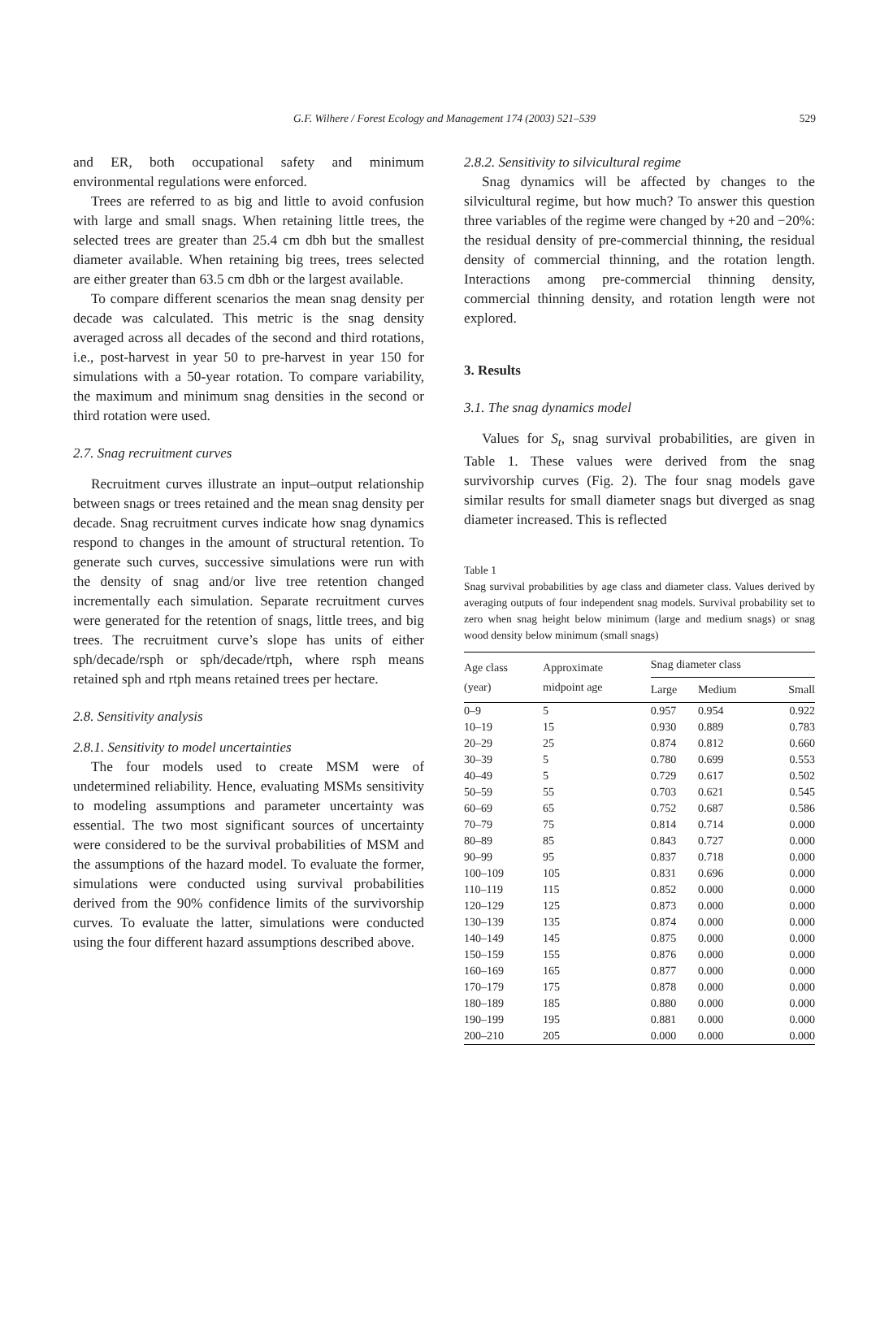G.F. Wilhere / Forest Ecology and Management 174 (2003) 521–539 529
and ER, both occupational safety and minimum environmental regulations were enforced.
Trees are referred to as big and little to avoid confusion with large and small snags. When retaining little trees, the selected trees are greater than 25.4 cm dbh but the smallest diameter available. When retaining big trees, trees selected are either greater than 63.5 cm dbh or the largest available.
To compare different scenarios the mean snag density per decade was calculated. This metric is the snag density averaged across all decades of the second and third rotations, i.e., post-harvest in year 50 to pre-harvest in year 150 for simulations with a 50-year rotation. To compare variability, the maximum and minimum snag densities in the second or third rotation were used.
2.7. Snag recruitment curves
Recruitment curves illustrate an input–output relationship between snags or trees retained and the mean snag density per decade. Snag recruitment curves indicate how snag dynamics respond to changes in the amount of structural retention. To generate such curves, successive simulations were run with the density of snag and/or live tree retention changed incrementally each simulation. Separate recruitment curves were generated for the retention of snags, little trees, and big trees. The recruitment curve’s slope has units of either sph/decade/rsph or sph/decade/rtph, where rsph means retained sph and rtph means retained trees per hectare.
2.8. Sensitivity analysis
2.8.1. Sensitivity to model uncertainties
The four models used to create MSM were of undetermined reliability. Hence, evaluating MSMs sensitivity to modeling assumptions and parameter uncertainty was essential. The two most significant sources of uncertainty were considered to be the survival probabilities of MSM and the assumptions of the hazard model. To evaluate the former, simulations were conducted using survival probabilities derived from the 90% confidence limits of the survivorship curves. To evaluate the latter, simulations were conducted using the four different hazard assumptions described above.
2.8.2. Sensitivity to silvicultural regime
Snag dynamics will be affected by changes to the silvicultural regime, but how much? To answer this question three variables of the regime were changed by +20 and −20%: the residual density of pre-commercial thinning, the residual density of commercial thinning, and the rotation length. Interactions among pre-commercial thinning density, commercial thinning density, and rotation length were not explored.
3. Results
3.1. The snag dynamics model
Values for S<sub>t</sub>, snag survival probabilities, are given in Table 1. These values were derived from the snag survivorship curves (Fig. 2). The four snag models gave similar results for small diameter snags but diverged as snag diameter increased. This is reflected
Table 1
Snag survival probabilities by age class and diameter class. Values derived by averaging outputs of four independent snag models. Survival probability set to zero when snag height below minimum (large and medium snags) or snag wood density below minimum (small snags)
| Age class (year) | Approximate midpoint age | Snag diameter class | | |
| --- | --- | --- | --- | --- |
| | | Large | Medium | Small |
| 0–9 | 5 | 0.957 | 0.954 | 0.922 |
| 10–19 | 15 | 0.930 | 0.889 | 0.783 |
| 20–29 | 25 | 0.874 | 0.812 | 0.660 |
| 30–39 | 5 | 0.780 | 0.699 | 0.553 |
| 40–49 | 5 | 0.729 | 0.617 | 0.502 |
| 50–59 | 55 | 0.703 | 0.621 | 0.545 |
| 60–69 | 65 | 0.752 | 0.687 | 0.586 |
| 70–79 | 75 | 0.814 | 0.714 | 0.000 |
| 80–89 | 85 | 0.843 | 0.727 | 0.000 |
| 90–99 | 95 | 0.837 | 0.718 | 0.000 |
| 100–109 | 105 | 0.831 | 0.696 | 0.000 |
| 110–119 | 115 | 0.852 | 0.000 | 0.000 |
| 120–129 | 125 | 0.873 | 0.000 | 0.000 |
| 130–139 | 135 | 0.874 | 0.000 | 0.000 |
| 140–149 | 145 | 0.875 | 0.000 | 0.000 |
| 150–159 | 155 | 0.876 | 0.000 | 0.000 |
| 160–169 | 165 | 0.877 | 0.000 | 0.000 |
| 170–179 | 175 | 0.878 | 0.000 | 0.000 |
| 180–189 | 185 | 0.880 | 0.000 | 0.000 |
| 190–199 | 195 | 0.881 | 0.000 | 0.000 |
| 200–210 | 205 | 0.000 | 0.000 | 0.000 |